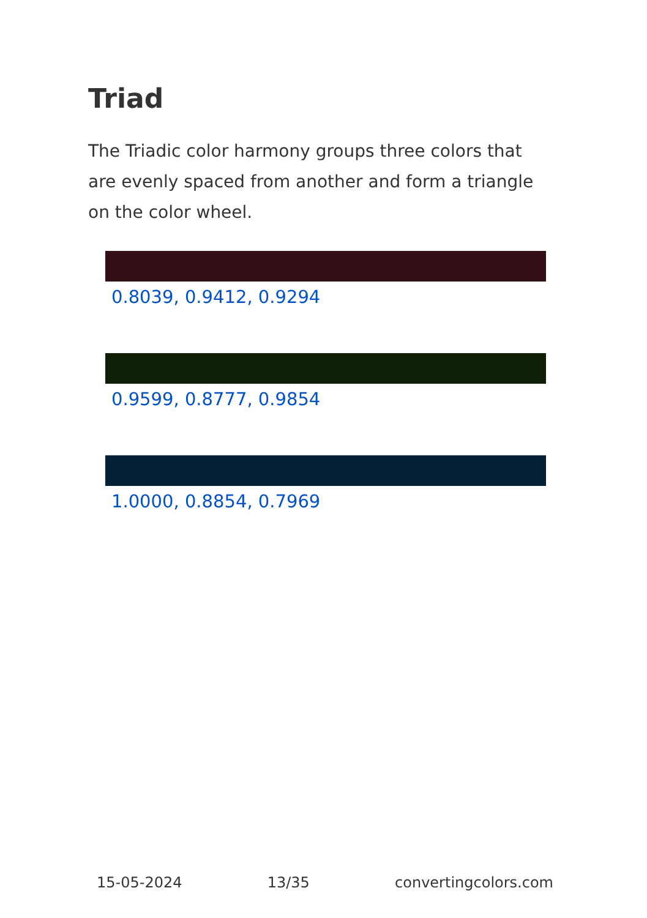Triad
The Triadic color harmony groups three colors that are evenly spaced from another and form a triangle on the color wheel.
0.8039, 0.9412, 0.9294
0.9599, 0.8777, 0.9854
1.0000, 0.8854, 0.7969
15-05-2024 13/35 convertingcolors.com